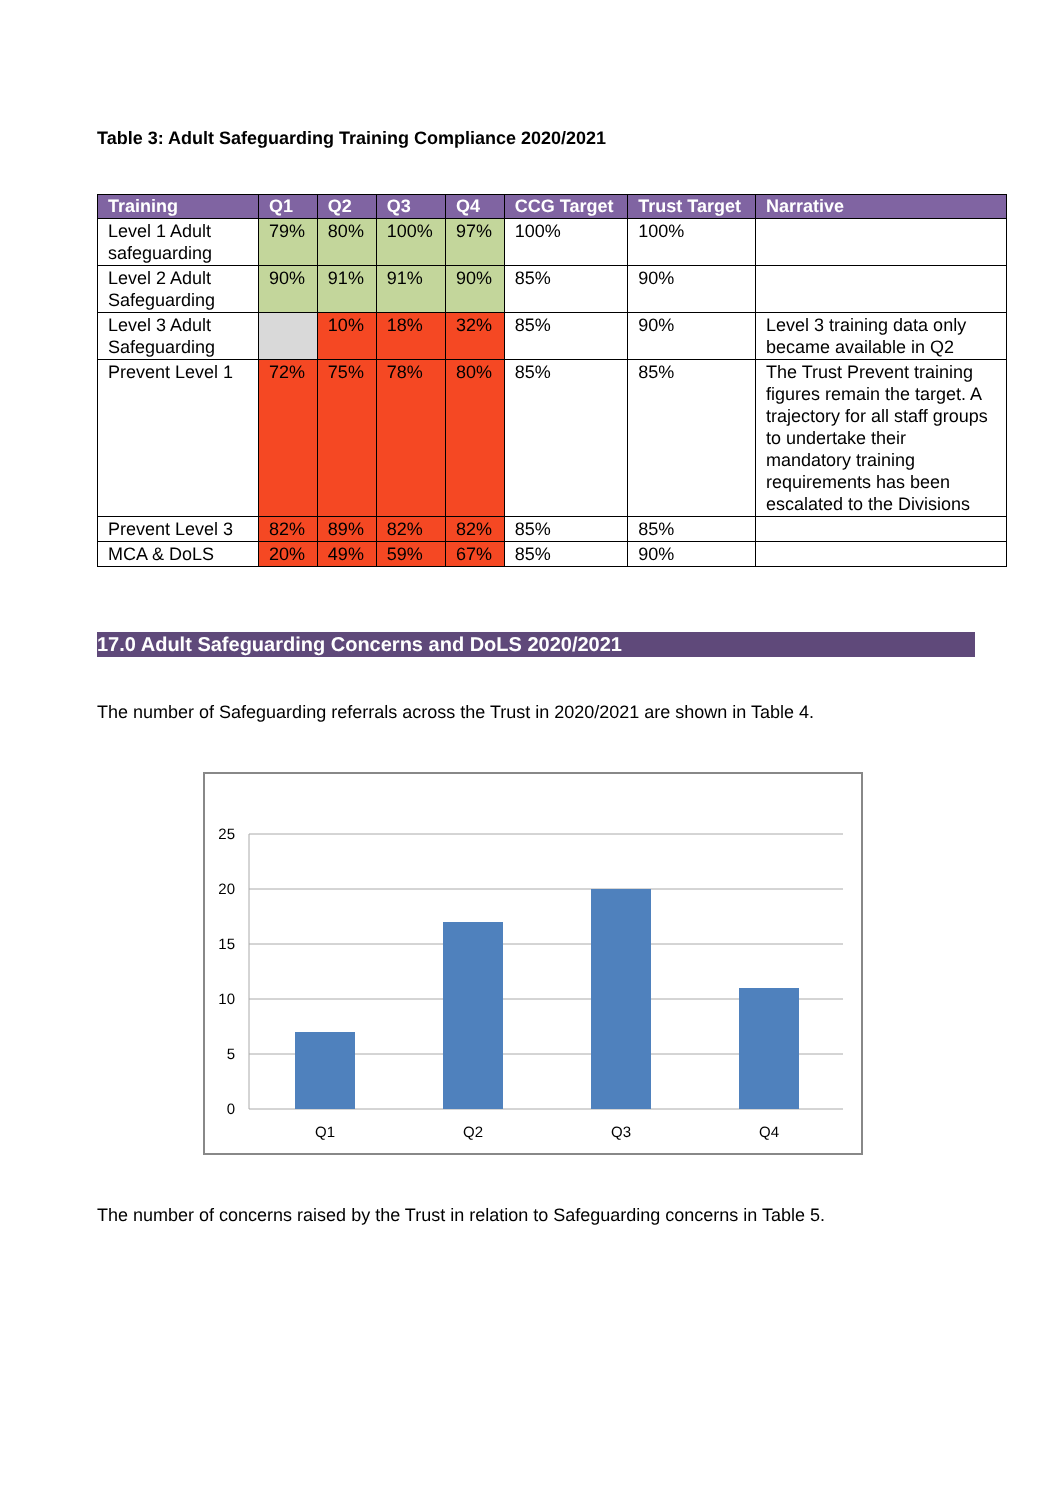Table 3: Adult Safeguarding Training Compliance 2020/2021
| Training | Q1 | Q2 | Q3 | Q4 | CCG Target | Trust Target | Narrative |
| --- | --- | --- | --- | --- | --- | --- | --- |
| Level 1 Adult safeguarding | 79% | 80% | 100% | 97% | 100% | 100% | |
| Level 2 Adult Safeguarding | 90% | 91% | 91% | 90% | 85% | 90% | |
| Level 3 Adult Safeguarding | | 10% | 18% | 32% | 85% | 90% | Level 3 training data only became available in Q2 |
| Prevent Level 1 | 72% | 75% | 78% | 80% | 85% | 85% | The Trust Prevent training figures remain the target. A trajectory for all staff groups to undertake their mandatory training requirements has been escalated to the Divisions |
| Prevent Level 3 | 82% | 89% | 82% | 82% | 85% | 85% | |
| MCA & DoLS | 20% | 49% | 59% | 67% | 85% | 90% | |
17.0 Adult Safeguarding Concerns and DoLS 2020/2021
The number of Safeguarding referrals across the Trust in 2020/2021 are shown in Table 4.
25
20
15
10
5
0
Q1
Q2
Q3
Q4
The number of concerns raised by the Trust in relation to Safeguarding concerns in Table 5.